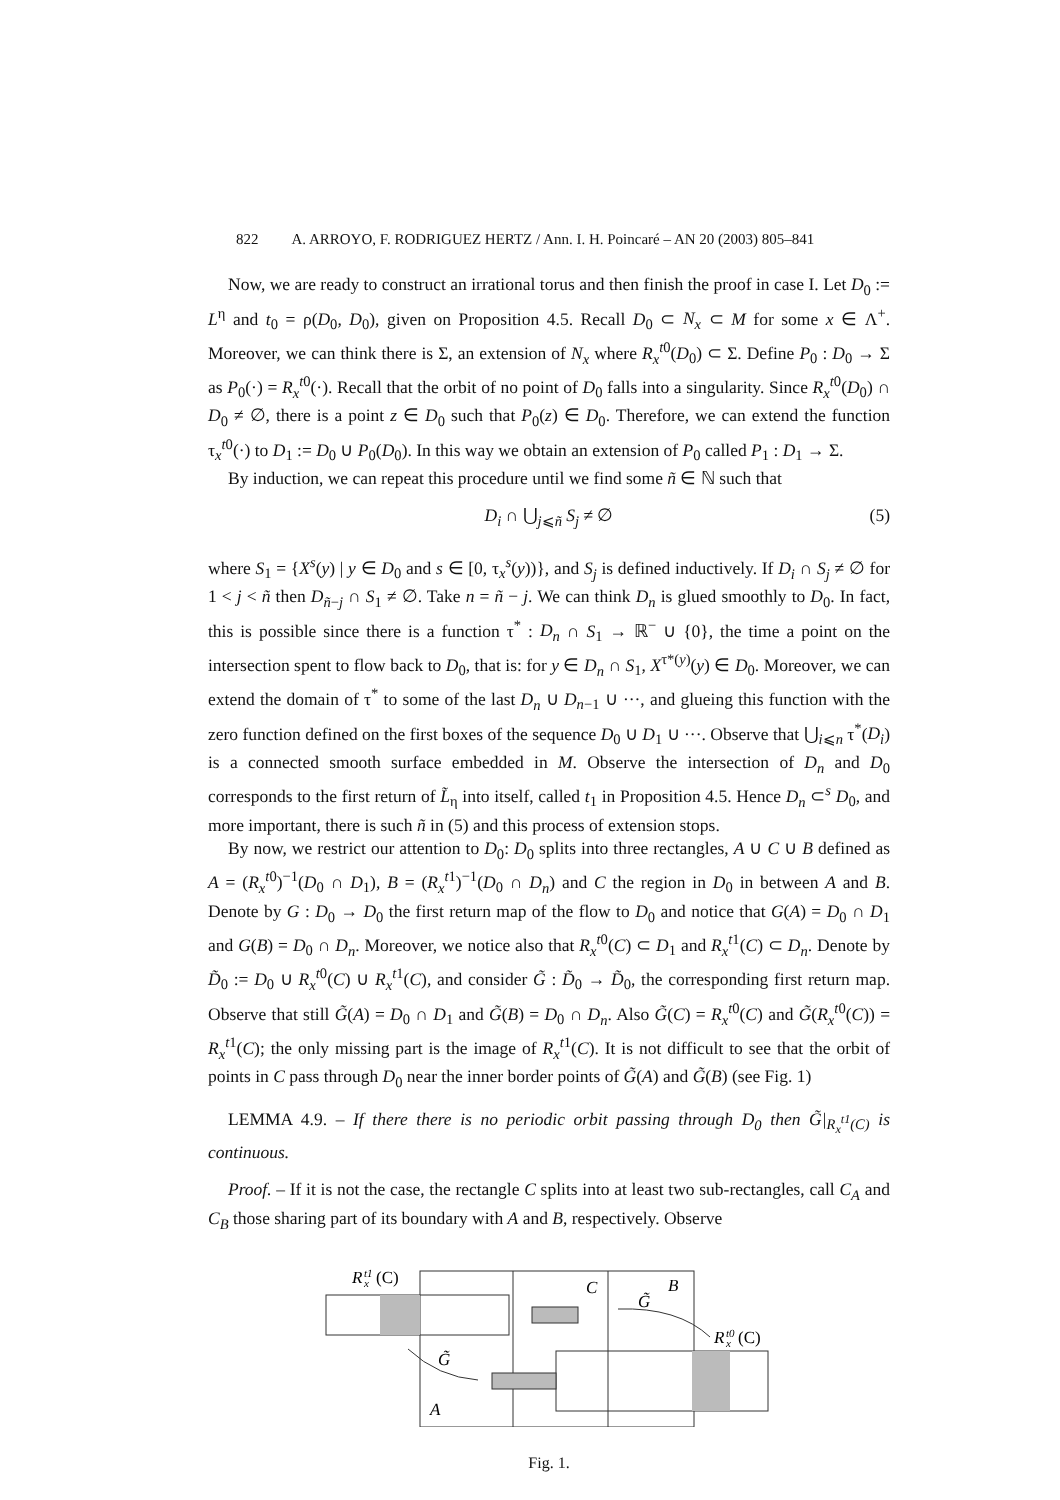822 A. ARROYO, F. RODRIGUEZ HERTZ / Ann. I. H. Poincaré – AN 20 (2003) 805–841
Now, we are ready to construct an irrational torus and then finish the proof in case I. Let D<sub>0</sub> := L<sup>η</sup> and t<sub>0</sub> = ρ(D<sub>0</sub>, D<sub>0</sub>), given on Proposition 4.5. Recall D<sub>0</sub> ⊂ N<sub>x</sub> ⊂ M for some x ∈ Λ<sup>+</sup>. Moreover, we can think there is Σ, an extension of N<sub>x</sub> where R<sub>x</sub><sup>t</sup><sup>0</sup>(D<sub>0</sub>) ⊂ Σ. Define P<sub>0</sub> : D<sub>0</sub> → Σ as P<sub>0</sub>(·) = R<sub>x</sub><sup>t</sup><sup>0</sup>(·). Recall that the orbit of no point of D<sub>0</sub> falls into a singularity. Since R<sub>x</sub><sup>t</sup><sup>0</sup>(D<sub>0</sub>) ∩ D<sub>0</sub> ≠ ∅, there is a point z ∈ D<sub>0</sub> such that P<sub>0</sub>(z) ∈ D<sub>0</sub>. Therefore, we can extend the function τ<sub>x</sub><sup>t0</sup>(·) to D<sub>1</sub> := D<sub>0</sub> ∪ P<sub>0</sub>(D<sub>0</sub>). In this way we obtain an extension of P<sub>0</sub> called P<sub>1</sub> : D<sub>1</sub> → Σ.
By induction, we can repeat this procedure until we find some ñ ∈ ℕ such that
D<sub>i</sub> ∩ ⋃<sub>j⩽ñ</sub> S<sub>j</sub> ≠ ∅ (5)
where S<sub>1</sub> = {X<sup>s</sup>(y) | y ∈ D<sub>0</sub> and s ∈ [0, τ<sub>x</sub><sup>s</sup>(y))}, and S<sub>j</sub> is defined inductively. If D<sub>i</sub> ∩ S<sub>j</sub> ≠ ∅ for 1 < j < ñ then D<sub>ñ−j</sub> ∩ S<sub>1</sub> ≠ ∅. Take n = ñ − j. We can think D<sub>n</sub> is glued smoothly to D<sub>0</sub>. In fact, this is possible since there is a function τ<sup>*</sup> : D<sub>n</sub> ∩ S<sub>1</sub> → ℝ<sup>−</sup> ∪ {0}, the time a point on the intersection spent to flow back to D<sub>0</sub>, that is: for y ∈ D<sub>n</sub> ∩ S<sub>1</sub>, X<sup>τ*(y)</sup>(y) ∈ D<sub>0</sub>. Moreover, we can extend the domain of τ<sup>*</sup> to some of the last D<sub>n</sub> ∪ D<sub>n−1</sub> ∪ ···, and glueing this function with the zero function defined on the first boxes of the sequence D<sub>0</sub> ∪ D<sub>1</sub> ∪ ···. Observe that ⋃<sub>i⩽n</sub> τ<sup>*</sup>(D<sub>i</sub>) is a connected smooth surface embedded in M. Observe the intersection of D<sub>n</sub> and D<sub>0</sub> corresponds to the first return of L̃<sub>η</sub> into itself, called t<sub>1</sub> in Proposition 4.5. Hence D<sub>n</sub> ⊂<sup>s</sup> D<sub>0</sub>, and more important, there is such ñ in (5) and this process of extension stops.
By now, we restrict our attention to D<sub>0</sub>: D<sub>0</sub> splits into three rectangles, A ∪ C ∪ B defined as A = (R<sub>x</sub><sup>t</sup><sup>0</sup>)<sup>−1</sup>(D<sub>0</sub> ∩ D<sub>1</sub>), B = (R<sub>x</sub><sup>t</sup><sup>1</sup>)<sup>−1</sup>(D<sub>0</sub> ∩ D<sub>n</sub>) and C the region in D<sub>0</sub> in between A and B. Denote by G : D<sub>0</sub> → D<sub>0</sub> the first return map of the flow to D<sub>0</sub> and notice that G(A) = D<sub>0</sub> ∩ D<sub>1</sub> and G(B) = D<sub>0</sub> ∩ D<sub>n</sub>. Moreover, we notice also that R<sub>x</sub><sup>t</sup><sup>0</sup>(C) ⊂ D<sub>1</sub> and R<sub>x</sub><sup>t</sup><sup>1</sup>(C) ⊂ D<sub>n</sub>. Denote by D̃<sub>0</sub> := D<sub>0</sub> ∪ R<sub>x</sub><sup>t</sup><sup>0</sup>(C) ∪ R<sub>x</sub><sup>t</sup><sup>1</sup>(C), and consider G̃ : D̃<sub>0</sub> → D̃<sub>0</sub>, the corresponding first return map. Observe that still G̃(A) = D<sub>0</sub> ∩ D<sub>1</sub> and G̃(B) = D<sub>0</sub> ∩ D<sub>n</sub>. Also G̃(C) = R<sub>x</sub><sup>t</sup><sup>0</sup>(C) and G̃(R<sub>x</sub><sup>t</sup><sup>0</sup>(C)) = R<sub>x</sub><sup>t</sup><sup>1</sup>(C); the only missing part is the image of R<sub>x</sub><sup>t</sup><sup>1</sup>(C). It is not difficult to see that the orbit of points in C pass through D<sub>0</sub> near the inner border points of G̃(A) and G̃(B) (see Fig. 1)
LEMMA 4.9. – If there there is no periodic orbit passing through D<sub>0</sub> then G̃|<sub>R<sub>x</sub><sup>t</sup><sup>1</sup>(C)</sub> is continuous.
Proof. – If it is not the case, the rectangle C splits into at least two sub-rectangles, call C<sub>A</sub> and C<sub>B</sub> those sharing part of its boundary with A and B, respectively. Observe
R
x
t1
(C)
C
B
G̃
G̃
R
x
t0
(C)
A
Fig. 1.